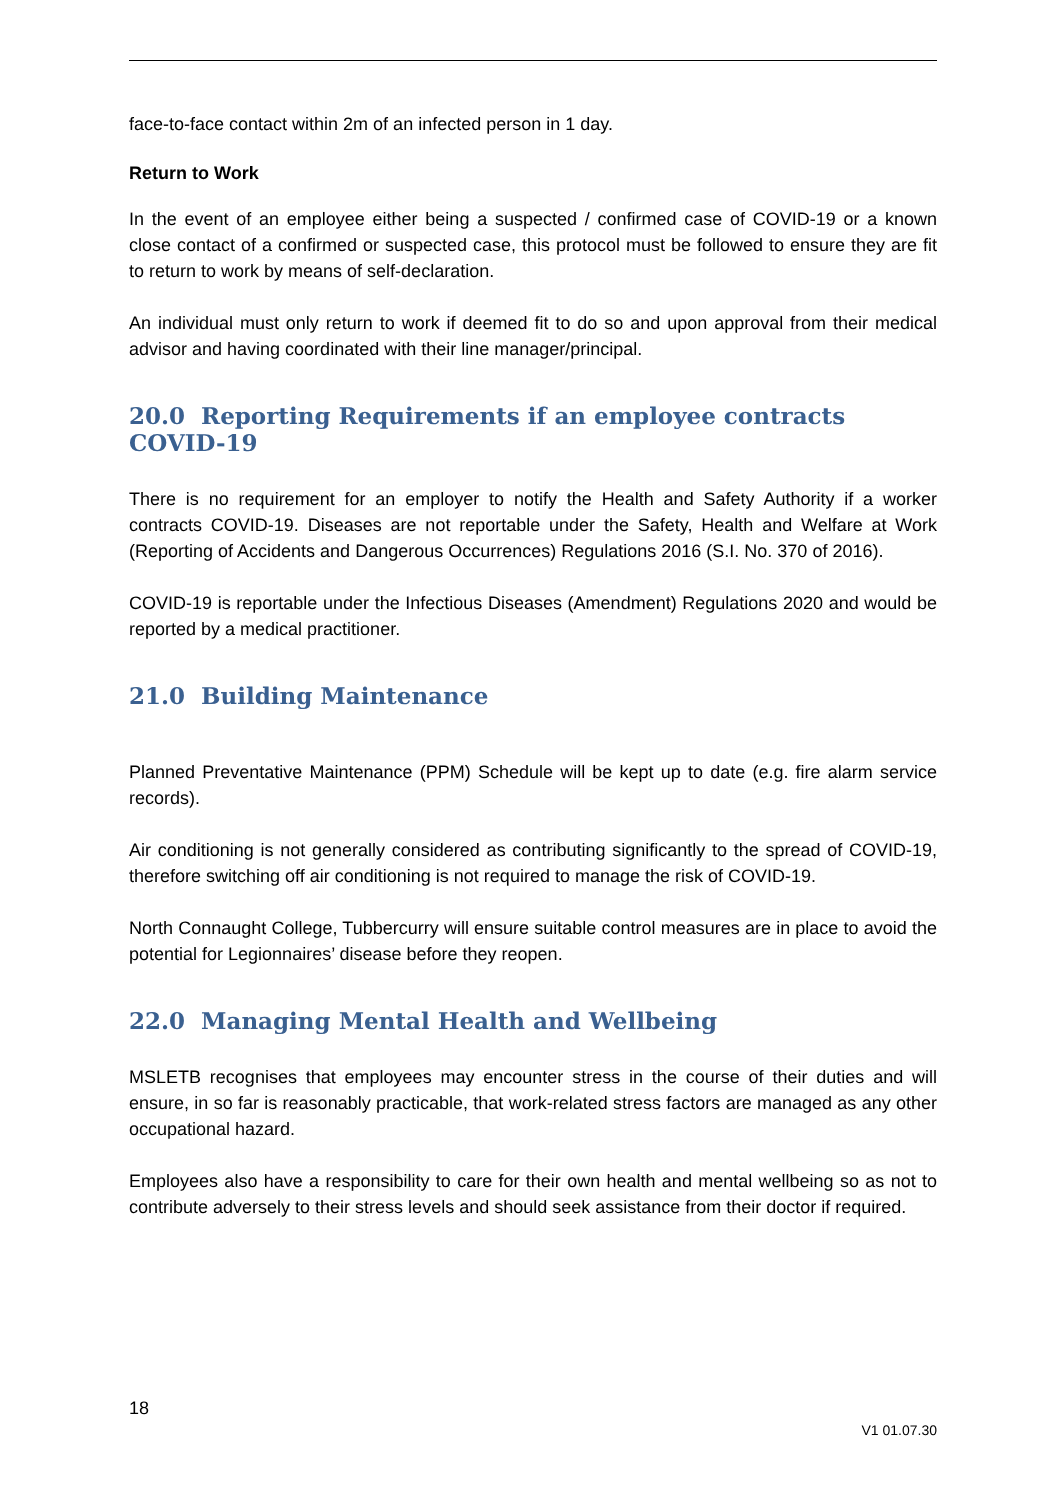face-to-face contact within 2m of an infected person in 1 day.
Return to Work
In the event of an employee either being a suspected / confirmed case of COVID-19 or a known close contact of a confirmed or suspected case, this protocol must be followed to ensure they are fit to return to work by means of self-declaration.
An individual must only return to work if deemed fit to do so and upon approval from their medical advisor and having coordinated with their line manager/principal.
20.0 Reporting Requirements if an employee contracts COVID-19
There is no requirement for an employer to notify the Health and Safety Authority if a worker contracts COVID-19. Diseases are not reportable under the Safety, Health and Welfare at Work (Reporting of Accidents and Dangerous Occurrences) Regulations 2016 (S.I. No. 370 of 2016).
COVID-19 is reportable under the Infectious Diseases (Amendment) Regulations 2020 and would be reported by a medical practitioner.
21.0 Building Maintenance
Planned Preventative Maintenance (PPM) Schedule will be kept up to date (e.g. fire alarm service records).
Air conditioning is not generally considered as contributing significantly to the spread of COVID-19, therefore switching off air conditioning is not required to manage the risk of COVID-19.
North Connaught College, Tubbercurry will ensure suitable control measures are in place to avoid the potential for Legionnaires’ disease before they reopen.
22.0 Managing Mental Health and Wellbeing
MSLETB recognises that employees may encounter stress in the course of their duties and will ensure, in so far is reasonably practicable, that work-related stress factors are managed as any other occupational hazard.
Employees also have a responsibility to care for their own health and mental wellbeing so as not to contribute adversely to their stress levels and should seek assistance from their doctor if required.
18
V1 01.07.30